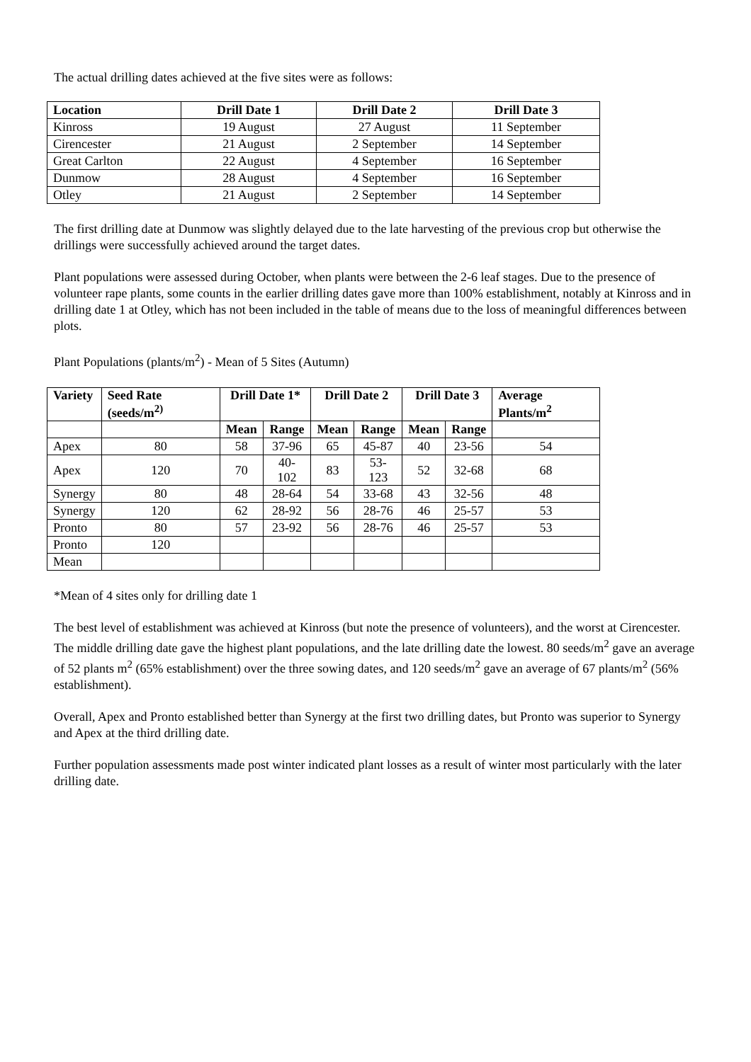The actual drilling dates achieved at the five sites were as follows:
| Location | Drill Date 1 | Drill Date 2 | Drill Date 3 |
| --- | --- | --- | --- |
| Kinross | 19 August | 27 August | 11 September |
| Cirencester | 21 August | 2 September | 14 September |
| Great Carlton | 22 August | 4 September | 16 September |
| Dunmow | 28 August | 4 September | 16 September |
| Otley | 21 August | 2 September | 14 September |
The first drilling date at Dunmow was slightly delayed due to the late harvesting of the previous crop but otherwise the drillings were successfully achieved around the target dates.
Plant populations were assessed during October, when plants were between the 2-6 leaf stages. Due to the presence of volunteer rape plants, some counts in the earlier drilling dates gave more than 100% establishment, notably at Kinross and in drilling date 1 at Otley, which has not been included in the table of means due to the loss of meaningful differences between plots.
Plant Populations (plants/m<sup>2</sup>) - Mean of 5 Sites (Autumn)
| Variety | Seed Rate (seeds/m<sup>2)</sup> | Drill Date 1* | | Drill Date 2 | | Drill Date 3 | | Average Plants/m<sup>2</sup> |
| --- | --- | --- | --- | --- | --- | --- | --- | --- |
| | | Mean | Range | Mean | Range | Mean | Range | |
| Apex | 80 | 58 | 37-96 | 65 | 45-87 | 40 | 23-56 | 54 |
| Apex | 120 | 70 | 40-102 | 83 | 53-123 | 52 | 32-68 | 68 |
| Synergy | 80 | 48 | 28-64 | 54 | 33-68 | 43 | 32-56 | 48 |
| Synergy | 120 | 62 | 28-92 | 56 | 28-76 | 46 | 25-57 | 53 |
| Pronto | 80 | 57 | 23-92 | 56 | 28-76 | 46 | 25-57 | 53 |
| Pronto | 120 | | | | | | | |
| Mean | | | | | | | | |
*Mean of 4 sites only for drilling date 1
The best level of establishment was achieved at Kinross (but note the presence of volunteers), and the worst at Cirencester. The middle drilling date gave the highest plant populations, and the late drilling date the lowest. 80 seeds/m<sup>2</sup> gave an average of 52 plants m<sup>2</sup> (65% establishment) over the three sowing dates, and 120 seeds/m<sup>2</sup> gave an average of 67 plants/m<sup>2</sup> (56% establishment).
Overall, Apex and Pronto established better than Synergy at the first two drilling dates, but Pronto was superior to Synergy and Apex at the third drilling date.
Further population assessments made post winter indicated plant losses as a result of winter most particularly with the later drilling date.